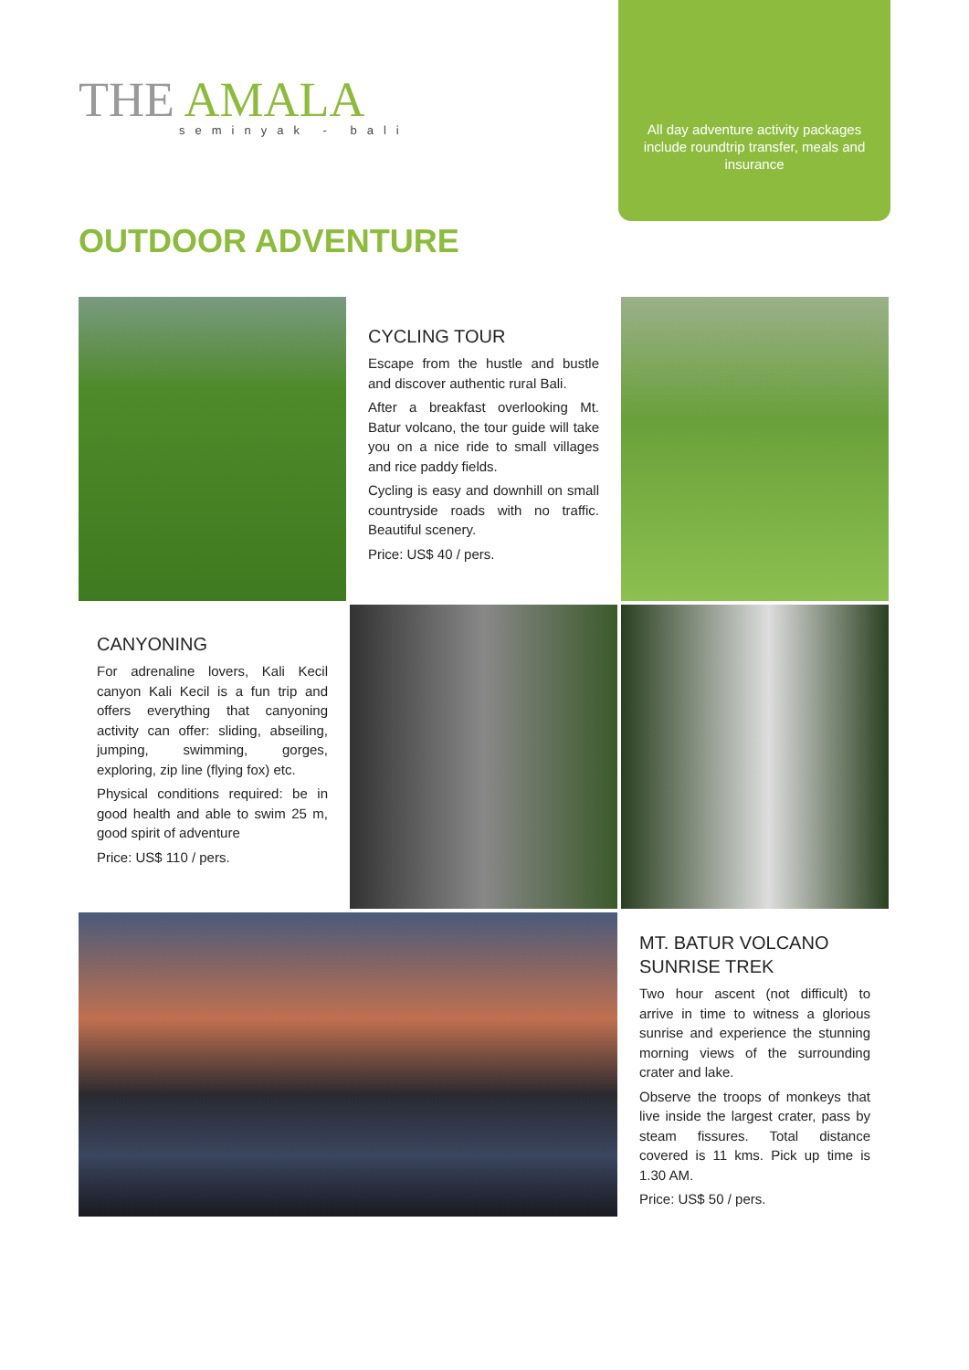THE AMALA seminyak - bali
All day adventure activity packages include roundtrip transfer, meals and insurance
OUTDOOR ADVENTURE
CYCLING TOUR
Escape from the hustle and bustle and discover authentic rural Bali.
After a breakfast overlooking Mt. Batur volcano, the tour guide will take you on a nice ride to small villages and rice paddy fields.
Cycling is easy and downhill on small countryside roads with no traffic. Beautiful scenery.
Price: US$ 40 / pers.
CANYONING
For adrenaline lovers, Kali Kecil canyon Kali Kecil is a fun trip and offers everything that canyoning activity can offer: sliding, abseiling, jumping, swimming, gorges, exploring, zip line (flying fox) etc.
Physical conditions required: be in good health and able to swim 25 m, good spirit of adventure
Price: US$ 110 / pers.
MT. BATUR VOLCANO SUNRISE TREK
Two hour ascent (not difficult) to arrive in time to witness a glorious sunrise and experience the stunning morning views of the surrounding crater and lake.
Observe the troops of monkeys that live inside the largest crater, pass by steam fissures. Total distance covered is 11 kms. Pick up time is 1.30 AM.
Price: US$ 50 / pers.